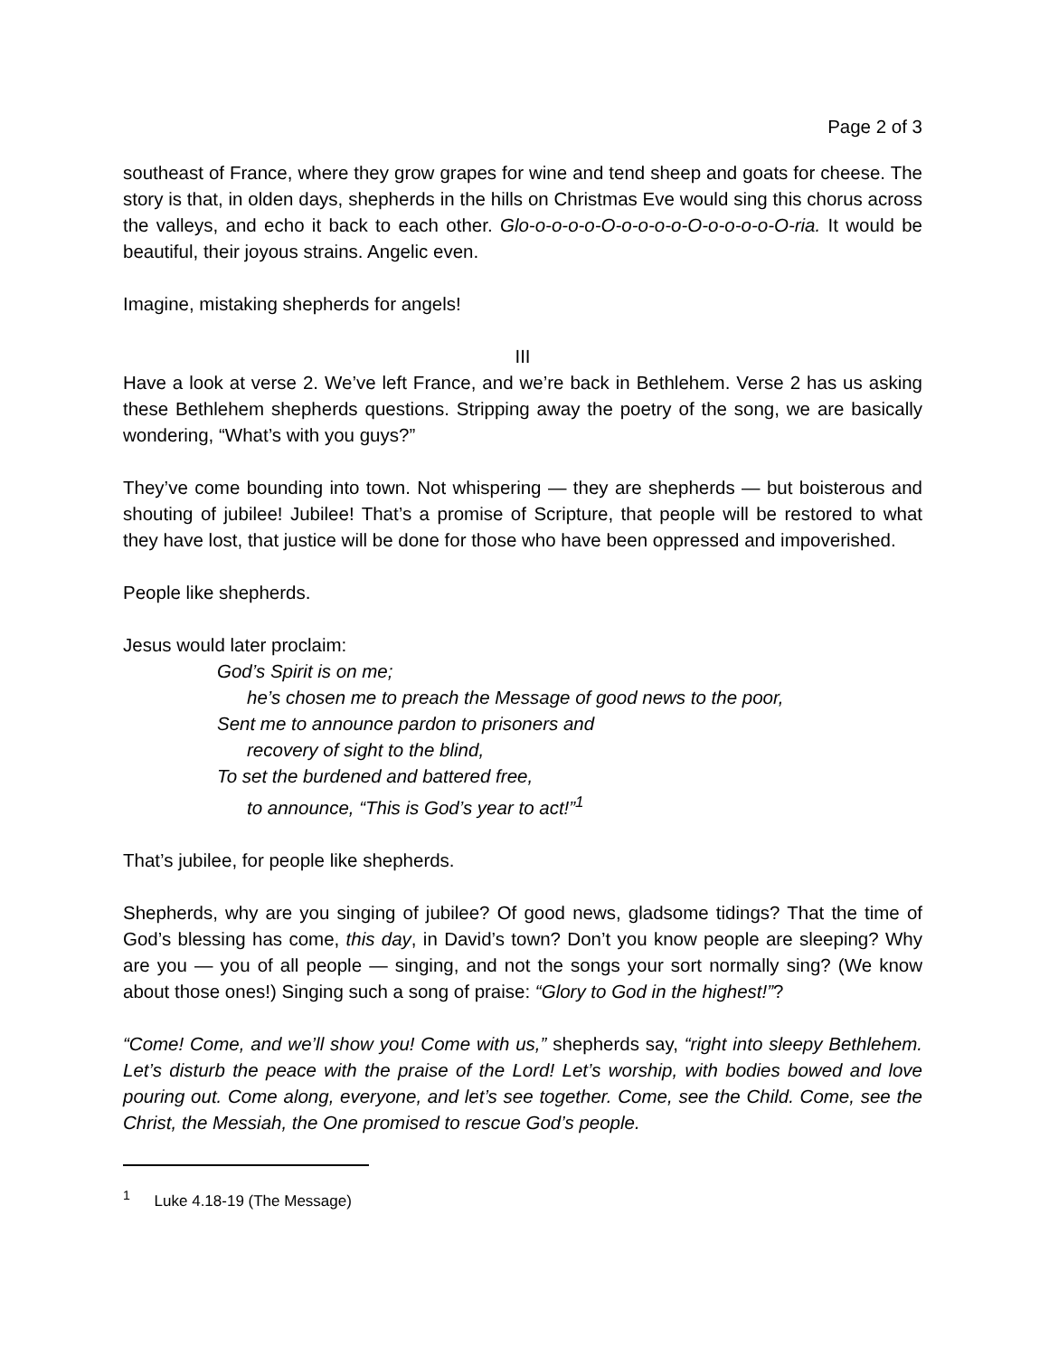Page 2 of 3
southeast of France, where they grow grapes for wine and tend sheep and goats for cheese. The story is that, in olden days, shepherds in the hills on Christmas Eve would sing this chorus across the valleys, and echo it back to each other. Glo-o-o-o-o-O-o-o-o-o-O-o-o-o-o-O-ria. It would be beautiful, their joyous strains. Angelic even.
Imagine, mistaking shepherds for angels!
III
Have a look at verse 2. We’ve left France, and we’re back in Bethlehem. Verse 2 has us asking these Bethlehem shepherds questions. Stripping away the poetry of the song, we are basically wondering, “What’s with you guys?”
They’ve come bounding into town. Not whispering — they are shepherds — but boisterous and shouting of jubilee! Jubilee! That’s a promise of Scripture, that people will be restored to what they have lost, that justice will be done for those who have been oppressed and impoverished.
People like shepherds.
Jesus would later proclaim:
God’s Spirit is on me;
he’s chosen me to preach the Message of good news to the poor,
Sent me to announce pardon to prisoners and
recovery of sight to the blind,
To set the burdened and battered free,
to announce, “This is God’s year to act!”<sup>1</sup>
That’s jubilee, for people like shepherds.
Shepherds, why are you singing of jubilee? Of good news, gladsome tidings? That the time of God’s blessing has come, this day, in David’s town? Don’t you know people are sleeping? Why are you — you of all people — singing, and not the songs your sort normally sing? (We know about those ones!) Singing such a song of praise: “Glory to God in the highest!”?
“Come! Come, and we’ll show you! Come with us,” shepherds say, “right into sleepy Bethlehem. Let’s disturb the peace with the praise of the Lord! Let’s worship, with bodies bowed and love pouring out. Come along, everyone, and let’s see together. Come, see the Child. Come, see the Christ, the Messiah, the One promised to rescue God’s people.
<sup>1</sup> Luke 4.18-19 (The Message)